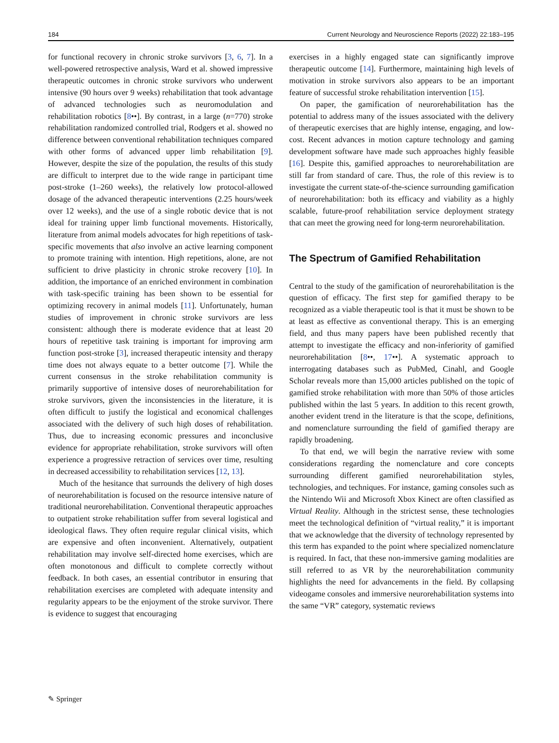184 Current Neurology and Neuroscience Reports (2022) 22:183–195
for functional recovery in chronic stroke survivors [3, 6, 7]. In a well-powered retrospective analysis, Ward et al. showed impressive therapeutic outcomes in chronic stroke survivors who underwent intensive (90 hours over 9 weeks) rehabilitation that took advantage of advanced technologies such as neuromodulation and rehabilitation robotics [8••]. By contrast, in a large (n=770) stroke rehabilitation randomized controlled trial, Rodgers et al. showed no difference between conventional rehabilitation techniques compared with other forms of advanced upper limb rehabilitation [9]. However, despite the size of the population, the results of this study are difficult to interpret due to the wide range in participant time post-stroke (1–260 weeks), the relatively low protocol-allowed dosage of the advanced therapeutic interventions (2.25 hours/week over 12 weeks), and the use of a single robotic device that is not ideal for training upper limb functional movements. Historically, literature from animal models advocates for high repetitions of task-specific movements that also involve an active learning component to promote training with intention. High repetitions, alone, are not sufficient to drive plasticity in chronic stroke recovery [10]. In addition, the importance of an enriched environment in combination with task-specific training has been shown to be essential for optimizing recovery in animal models [11]. Unfortunately, human studies of improvement in chronic stroke survivors are less consistent: although there is moderate evidence that at least 20 hours of repetitive task training is important for improving arm function post-stroke [3], increased therapeutic intensity and therapy time does not always equate to a better outcome [7]. While the current consensus in the stroke rehabilitation community is primarily supportive of intensive doses of neurorehabilitation for stroke survivors, given the inconsistencies in the literature, it is often difficult to justify the logistical and economical challenges associated with the delivery of such high doses of rehabilitation. Thus, due to increasing economic pressures and inconclusive evidence for appropriate rehabilitation, stroke survivors will often experience a progressive retraction of services over time, resulting in decreased accessibility to rehabilitation services [12, 13].
Much of the hesitance that surrounds the delivery of high doses of neurorehabilitation is focused on the resource intensive nature of traditional neurorehabilitation. Conventional therapeutic approaches to outpatient stroke rehabilitation suffer from several logistical and ideological flaws. They often require regular clinical visits, which are expensive and often inconvenient. Alternatively, outpatient rehabilitation may involve self-directed home exercises, which are often monotonous and difficult to complete correctly without feedback. In both cases, an essential contributor in ensuring that rehabilitation exercises are completed with adequate intensity and regularity appears to be the enjoyment of the stroke survivor. There is evidence to suggest that encouraging
exercises in a highly engaged state can significantly improve therapeutic outcome [14]. Furthermore, maintaining high levels of motivation in stroke survivors also appears to be an important feature of successful stroke rehabilitation intervention [15].
On paper, the gamification of neurorehabilitation has the potential to address many of the issues associated with the delivery of therapeutic exercises that are highly intense, engaging, and low-cost. Recent advances in motion capture technology and gaming development software have made such approaches highly feasible [16]. Despite this, gamified approaches to neurorehabilitation are still far from standard of care. Thus, the role of this review is to investigate the current state-of-the-science surrounding gamification of neurorehabilitation: both its efficacy and viability as a highly scalable, future-proof rehabilitation service deployment strategy that can meet the growing need for long-term neurorehabilitation.
The Spectrum of Gamified Rehabilitation
Central to the study of the gamification of neurorehabilitation is the question of efficacy. The first step for gamified therapy to be recognized as a viable therapeutic tool is that it must be shown to be at least as effective as conventional therapy. This is an emerging field, and thus many papers have been published recently that attempt to investigate the efficacy and non-inferiority of gamified neurorehabilitation [8••, 17••]. A systematic approach to interrogating databases such as PubMed, Cinahl, and Google Scholar reveals more than 15,000 articles published on the topic of gamified stroke rehabilitation with more than 50% of those articles published within the last 5 years. In addition to this recent growth, another evident trend in the literature is that the scope, definitions, and nomenclature surrounding the field of gamified therapy are rapidly broadening.
To that end, we will begin the narrative review with some considerations regarding the nomenclature and core concepts surrounding different gamified neurorehabilitation styles, technologies, and techniques. For instance, gaming consoles such as the Nintendo Wii and Microsoft Xbox Kinect are often classified as Virtual Reality. Although in the strictest sense, these technologies meet the technological definition of “virtual reality,” it is important that we acknowledge that the diversity of technology represented by this term has expanded to the point where specialized nomenclature is required. In fact, that these non-immersive gaming modalities are still referred to as VR by the neurorehabilitation community highlights the need for advancements in the field. By collapsing videogame consoles and immersive neurorehabilitation systems into the same “VR” category, systematic reviews
✎ Springer